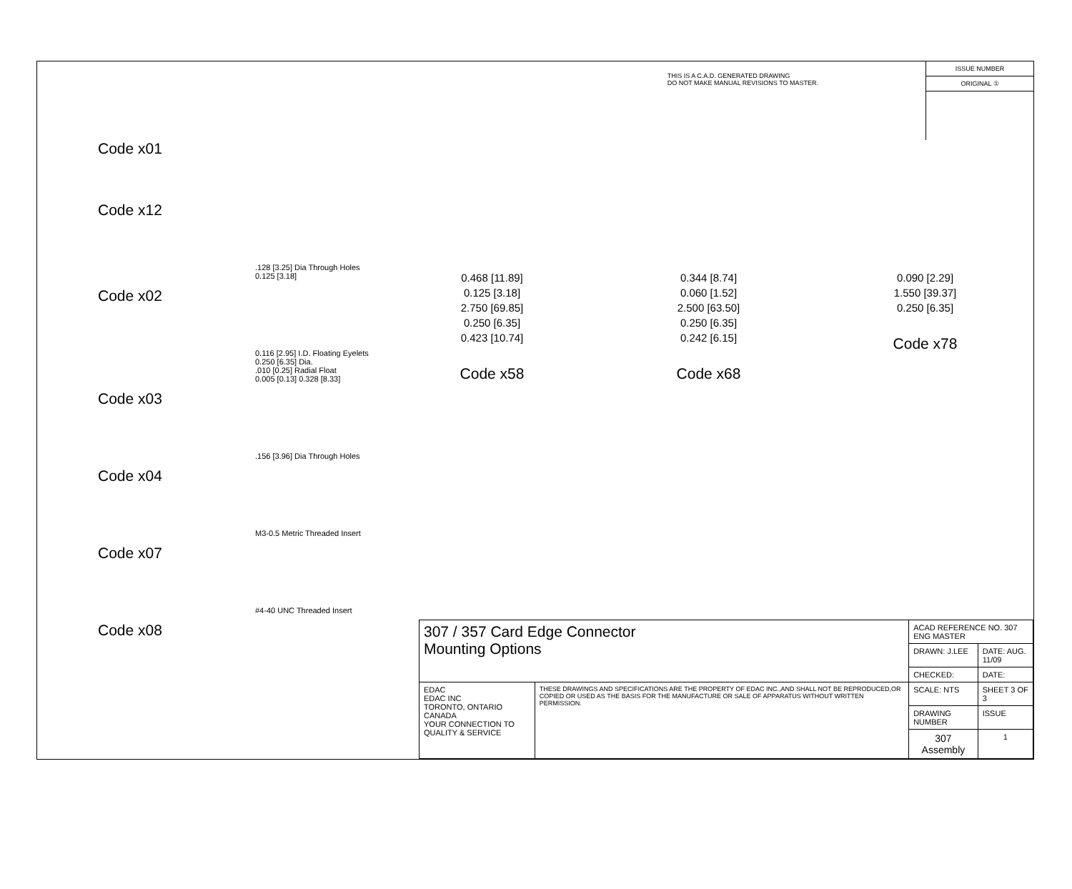THIS IS A C.A.D. GENERATED DRAWING
DO NOT MAKE MANUAL REVISIONS TO MASTER.
ISSUE NUMBER
ORIGINAL ①
Code x01
Code x12
.128 [3.25] Dia Through Holes
0.125 [3.18]
Code x02
0.116 [2.95] I.D. Floating Eyelets
0.250 [6.35] Dia.
.010 [0.25] Radial Float
0.005 [0.13] 0.328 [8.33]
Code x03
.156 [3.96] Dia Through Holes
Code x04
M3-0.5 Metric Threaded Insert
Code x07
#4-40 UNC Threaded Insert
Code x08
0.468 [11.89]
0.125 [3.18]
2.750 [69.85]
0.250 [6.35]
0.423 [10.74]
Code x58
0.344 [8.74]
0.060 [1.52]
2.500 [63.50]
0.250 [6.35]
0.242 [6.15]
Code x68
0.090 [2.29]
1.550 [39.37]
0.250 [6.35]
Code x78
| 307 / 357 Card Edge Connector Mounting Options | | ACAD REFERENCE NO. 307 ENG MASTER | | |
| | | DRAWN: J.LEE | DATE: AUG. 11/09 | |
| | | CHECKED: | DATE: | |
| EDAC EDAC INC TORONTO, ONTARIO CANADA YOUR CONNECTION TO QUALITY & SERVICE | THESE DRAWINGS AND SPECIFICATIONS ARE THE PROPERTY OF EDAC INC.,AND SHALL NOT BE REPRODUCED,OR COPIED OR USED AS THE BASIS FOR THE MANUFACTURE OR SALE OF APPARATUS WITHOUT WRITTEN PERMISSION. | SCALE: NTS | SHEET 3 OF 3 | |
| | | DRAWING NUMBER | | ISSUE |
| | | 307 Assembly | | 1 |